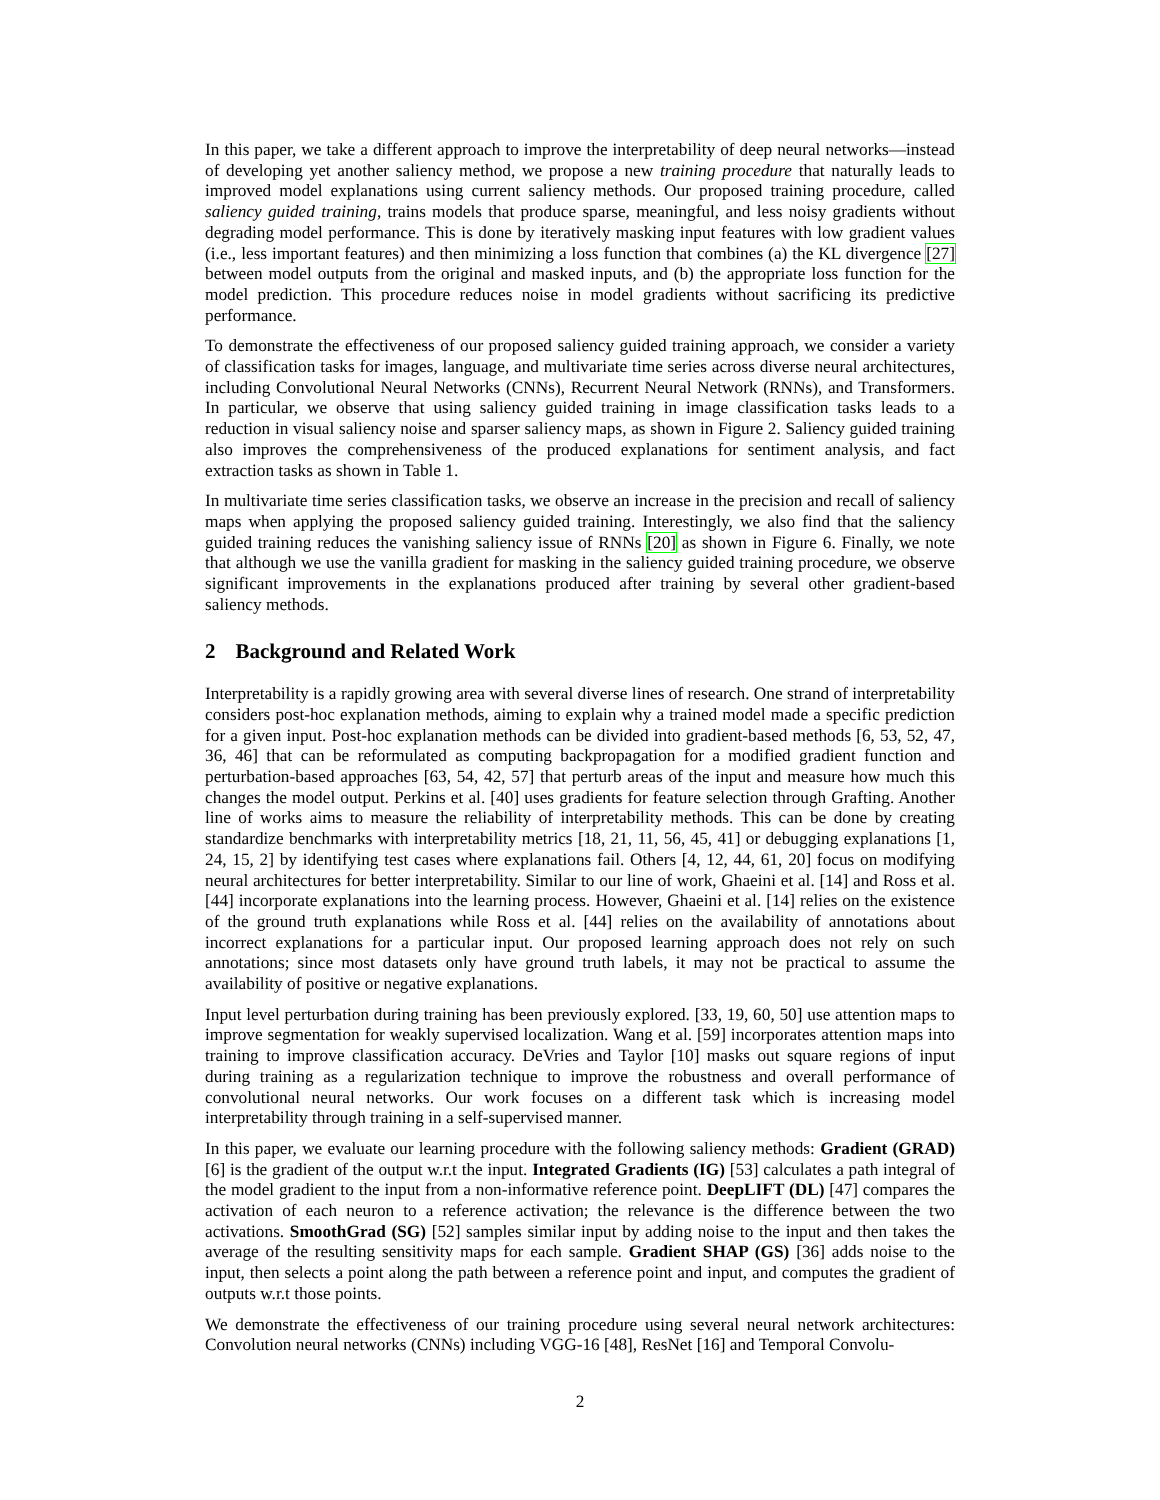In this paper, we take a different approach to improve the interpretability of deep neural networks—instead of developing yet another saliency method, we propose a new training procedure that naturally leads to improved model explanations using current saliency methods. Our proposed training procedure, called saliency guided training, trains models that produce sparse, meaningful, and less noisy gradients without degrading model performance. This is done by iteratively masking input features with low gradient values (i.e., less important features) and then minimizing a loss function that combines (a) the KL divergence [27] between model outputs from the original and masked inputs, and (b) the appropriate loss function for the model prediction. This procedure reduces noise in model gradients without sacrificing its predictive performance.
To demonstrate the effectiveness of our proposed saliency guided training approach, we consider a variety of classification tasks for images, language, and multivariate time series across diverse neural architectures, including Convolutional Neural Networks (CNNs), Recurrent Neural Network (RNNs), and Transformers. In particular, we observe that using saliency guided training in image classification tasks leads to a reduction in visual saliency noise and sparser saliency maps, as shown in Figure 2. Saliency guided training also improves the comprehensiveness of the produced explanations for sentiment analysis, and fact extraction tasks as shown in Table 1.
In multivariate time series classification tasks, we observe an increase in the precision and recall of saliency maps when applying the proposed saliency guided training. Interestingly, we also find that the saliency guided training reduces the vanishing saliency issue of RNNs [20] as shown in Figure 6. Finally, we note that although we use the vanilla gradient for masking in the saliency guided training procedure, we observe significant improvements in the explanations produced after training by several other gradient-based saliency methods.
2 Background and Related Work
Interpretability is a rapidly growing area with several diverse lines of research. One strand of interpretability considers post-hoc explanation methods, aiming to explain why a trained model made a specific prediction for a given input. Post-hoc explanation methods can be divided into gradient-based methods [6, 53, 52, 47, 36, 46] that can be reformulated as computing backpropagation for a modified gradient function and perturbation-based approaches [63, 54, 42, 57] that perturb areas of the input and measure how much this changes the model output. Perkins et al. [40] uses gradients for feature selection through Grafting. Another line of works aims to measure the reliability of interpretability methods. This can be done by creating standardize benchmarks with interpretability metrics [18, 21, 11, 56, 45, 41] or debugging explanations [1, 24, 15, 2] by identifying test cases where explanations fail. Others [4, 12, 44, 61, 20] focus on modifying neural architectures for better interpretability. Similar to our line of work, Ghaeini et al. [14] and Ross et al. [44] incorporate explanations into the learning process. However, Ghaeini et al. [14] relies on the existence of the ground truth explanations while Ross et al. [44] relies on the availability of annotations about incorrect explanations for a particular input. Our proposed learning approach does not rely on such annotations; since most datasets only have ground truth labels, it may not be practical to assume the availability of positive or negative explanations.
Input level perturbation during training has been previously explored. [33, 19, 60, 50] use attention maps to improve segmentation for weakly supervised localization. Wang et al. [59] incorporates attention maps into training to improve classification accuracy. DeVries and Taylor [10] masks out square regions of input during training as a regularization technique to improve the robustness and overall performance of convolutional neural networks. Our work focuses on a different task which is increasing model interpretability through training in a self-supervised manner.
In this paper, we evaluate our learning procedure with the following saliency methods: Gradient (GRAD) [6] is the gradient of the output w.r.t the input. Integrated Gradients (IG) [53] calculates a path integral of the model gradient to the input from a non-informative reference point. DeepLIFT (DL) [47] compares the activation of each neuron to a reference activation; the relevance is the difference between the two activations. SmoothGrad (SG) [52] samples similar input by adding noise to the input and then takes the average of the resulting sensitivity maps for each sample. Gradient SHAP (GS) [36] adds noise to the input, then selects a point along the path between a reference point and input, and computes the gradient of outputs w.r.t those points.
We demonstrate the effectiveness of our training procedure using several neural network architectures: Convolution neural networks (CNNs) including VGG-16 [48], ResNet [16] and Temporal Convolu-
2